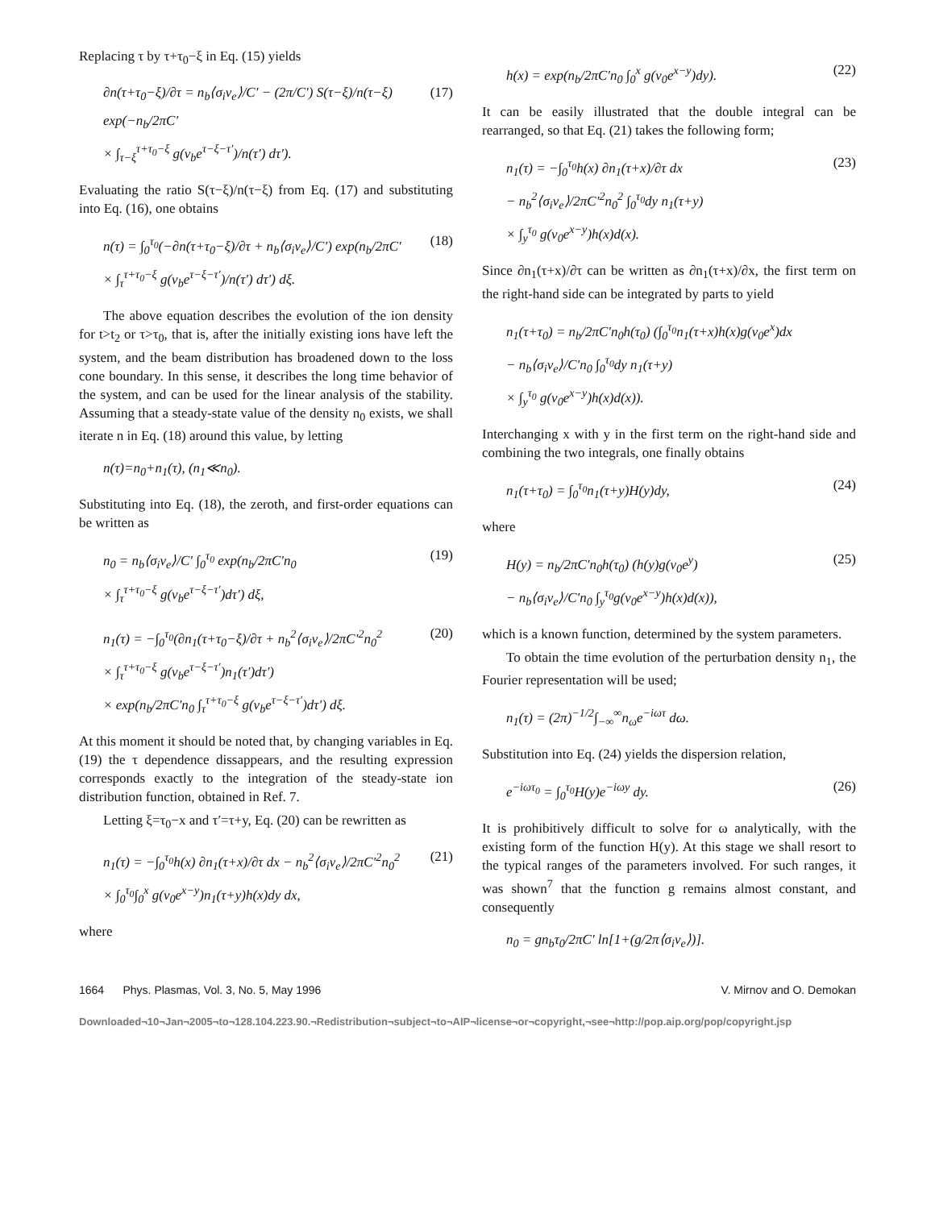Replacing τ by τ+τ<sub>0</sub>−ξ in Eq. (15) yields
∂n(τ+τ<sub>0</sub>−ξ)/∂τ = n<sub>b</sub>⟨σ<sub>i</sub>v<sub>e</sub>⟩/C′ − (2π/C′) S(τ−ξ)/n(τ−ξ) exp(−n<sub>b</sub>/2πC′
× ∫<sub>τ−ξ</sub><sup>τ+τ<sub>0</sub>−ξ</sup> g(v<sub>b</sub>e<sup>τ−ξ−τ′</sup>)/n(τ′) dτ′).
(17)
Evaluating the ratio S(τ−ξ)/n(τ−ξ) from Eq. (17) and substituting into Eq. (16), one obtains
n(τ) = ∫<sub>0</sub><sup>τ<sub>0</sub></sup>(−∂n(τ+τ<sub>0</sub>−ξ)/∂τ + n<sub>b</sub>⟨σ<sub>i</sub>v<sub>e</sub>⟩/C′) exp(n<sub>b</sub>/2πC′
× ∫<sub>τ</sub><sup>τ+τ<sub>0</sub>−ξ</sup> g(v<sub>b</sub>e<sup>τ−ξ−τ′</sup>)/n(τ′) dτ′) dξ.
(18)
The above equation describes the evolution of the ion density for t>t<sub>2</sub> or τ>τ<sub>0</sub>, that is, after the initially existing ions have left the system, and the beam distribution has broadened down to the loss cone boundary. In this sense, it describes the long time behavior of the system, and can be used for the linear analysis of the stability. Assuming that a steady-state value of the density n<sub>0</sub> exists, we shall iterate n in Eq. (18) around this value, by letting
n(τ)=n<sub>0</sub>+n<sub>1</sub>(τ), (n<sub>1</sub>≪n<sub>0</sub>).
Substituting into Eq. (18), the zeroth, and first-order equations can be written as
n<sub>0</sub> = n<sub>b</sub>⟨σ<sub>i</sub>v<sub>e</sub>⟩/C′ ∫<sub>0</sub><sup>τ<sub>0</sub></sup> exp(n<sub>b</sub>/2πC′n<sub>0</sub>
× ∫<sub>τ</sub><sup>τ+τ<sub>0</sub>−ξ</sup> g(v<sub>b</sub>e<sup>τ−ξ−τ′</sup>)dτ′) dξ,
(19)
n<sub>1</sub>(τ) = −∫<sub>0</sub><sup>τ<sub>0</sub></sup>(∂n<sub>1</sub>(τ+τ<sub>0</sub>−ξ)/∂τ + n<sub>b</sub><sup>2</sup>⟨σ<sub>i</sub>v<sub>e</sub>⟩/2πC′<sup>2</sup>n<sub>0</sub><sup>2</sup>
× ∫<sub>τ</sub><sup>τ+τ<sub>0</sub>−ξ</sup> g(v<sub>b</sub>e<sup>τ−ξ−τ′</sup>)n<sub>1</sub>(τ′)dτ′)
× exp(n<sub>b</sub>/2πC′n<sub>0</sub> ∫<sub>τ</sub><sup>τ+τ<sub>0</sub>−ξ</sup> g(v<sub>b</sub>e<sup>τ−ξ−τ′</sup>)dτ′) dξ.
(20)
At this moment it should be noted that, by changing variables in Eq. (19) the τ dependence dissappears, and the resulting expression corresponds exactly to the integration of the steady-state ion distribution function, obtained in Ref. 7.
Letting ξ=τ<sub>0</sub>−x and τ′=τ+y, Eq. (20) can be rewritten as
n<sub>1</sub>(τ) = −∫<sub>0</sub><sup>τ<sub>0</sub></sup>h(x) ∂n<sub>1</sub>(τ+x)/∂τ dx − n<sub>b</sub><sup>2</sup>⟨σ<sub>i</sub>v<sub>e</sub>⟩/2πC′<sup>2</sup>n<sub>0</sub><sup>2</sup>
× ∫<sub>0</sub><sup>τ<sub>0</sub></sup>∫<sub>0</sub><sup>x</sup> g(v<sub>0</sub>e<sup>x−y</sup>)n<sub>1</sub>(τ+y)h(x)dy dx,
(21)
where
h(x) = exp(n<sub>b</sub>/2πC′n<sub>0</sub> ∫<sub>0</sub><sup>x</sup> g(v<sub>0</sub>e<sup>x−y</sup>)dy).
(22)
It can be easily illustrated that the double integral can be rearranged, so that Eq. (21) takes the following form;
n<sub>1</sub>(τ) = −∫<sub>0</sub><sup>τ<sub>0</sub></sup>h(x) ∂n<sub>1</sub>(τ+x)/∂τ dx
− n<sub>b</sub><sup>2</sup>⟨σ<sub>i</sub>v<sub>e</sub>⟩/2πC′<sup>2</sup>n<sub>0</sub><sup>2</sup> ∫<sub>0</sub><sup>τ<sub>0</sub></sup>dy n<sub>1</sub>(τ+y)
× ∫<sub>y</sub><sup>τ<sub>0</sub></sup> g(v<sub>0</sub>e<sup>x−y</sup>)h(x)d(x).
(23)
Since ∂n<sub>1</sub>(τ+x)/∂τ can be written as ∂n<sub>1</sub>(τ+x)/∂x, the first term on the right-hand side can be integrated by parts to yield
n<sub>1</sub>(τ+τ<sub>0</sub>) = n<sub>b</sub>/2πC′n<sub>0</sub>h(τ<sub>0</sub>) (∫<sub>0</sub><sup>τ<sub>0</sub></sup>n<sub>1</sub>(τ+x)h(x)g(v<sub>0</sub>e<sup>x</sup>)dx
− n<sub>b</sub>⟨σ<sub>i</sub>v<sub>e</sub>⟩/C′n<sub>0</sub> ∫<sub>0</sub><sup>τ<sub>0</sub></sup>dy n<sub>1</sub>(τ+y)
× ∫<sub>y</sub><sup>τ<sub>0</sub></sup> g(v<sub>0</sub>e<sup>x−y</sup>)h(x)d(x)).
Interchanging x with y in the first term on the right-hand side and combining the two integrals, one finally obtains
n<sub>1</sub>(τ+τ<sub>0</sub>) = ∫<sub>0</sub><sup>τ<sub>0</sub></sup>n<sub>1</sub>(τ+y)H(y)dy, (24)
where
H(y) = n<sub>b</sub>/2πC′n<sub>0</sub>h(τ<sub>0</sub>) (h(y)g(v<sub>0</sub>e<sup>y</sup>)
− n<sub>b</sub>⟨σ<sub>i</sub>v<sub>e</sub>⟩/C′n<sub>0</sub> ∫<sub>y</sub><sup>τ<sub>0</sub></sup>g(v<sub>0</sub>e<sup>x−y</sup>)h(x)d(x)),
(25)
which is a known function, determined by the system parameters.
To obtain the time evolution of the perturbation density n<sub>1</sub>, the Fourier representation will be used;
n<sub>1</sub>(τ) = (2π)<sup>−1/2</sup>∫<sub>−∞</sub><sup>∞</sup>n<sub>ω</sub>e<sup>−iωτ</sup> dω.
Substitution into Eq. (24) yields the dispersion relation,
e<sup>−iωτ<sub>0</sub></sup> = ∫<sub>0</sub><sup>τ<sub>0</sub></sup>H(y)e<sup>−iωy</sup> dy. (26)
It is prohibitively difficult to solve for ω analytically, with the existing form of the function H(y). At this stage we shall resort to the typical ranges of the parameters involved. For such ranges, it was shown<sup>7</sup> that the function g remains almost constant, and consequently
n<sub>0</sub> = gn<sub>b</sub>τ<sub>0</sub>/2πC′ ln[1+(g/2π⟨σ<sub>i</sub>v<sub>e</sub>⟩)].
1664 Phys. Plasmas, Vol. 3, No. 5, May 1996 V. Mirnov and O. Demokan
Downloaded¬10¬Jan¬2005¬to¬128.104.223.90.¬Redistribution¬subject¬to¬AIP¬license¬or¬copyright,¬see¬http://pop.aip.org/pop/copyright.jsp